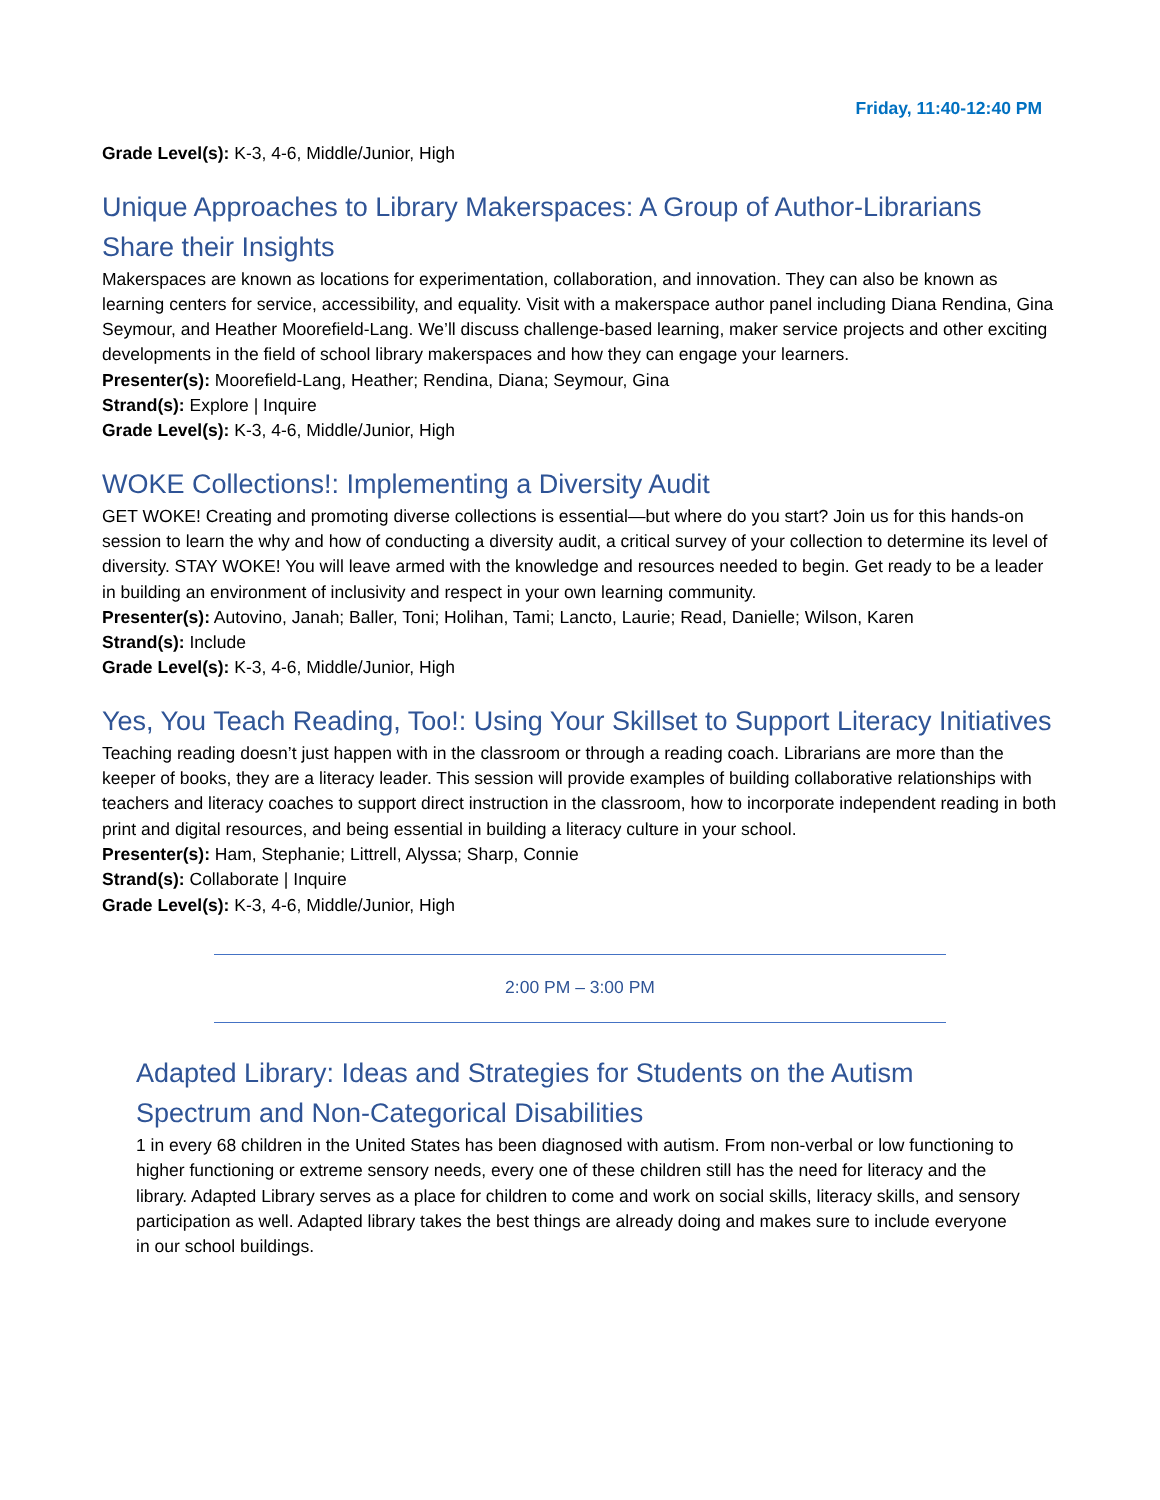Friday, 11:40-12:40 PM
Grade Level(s): K-3, 4-6, Middle/Junior, High
Unique Approaches to Library Makerspaces: A Group of Author-Librarians Share their Insights
Makerspaces are known as locations for experimentation, collaboration, and innovation. They can also be known as learning centers for service, accessibility, and equality. Visit with a makerspace author panel including Diana Rendina, Gina Seymour, and Heather Moorefield-Lang. We’ll discuss challenge-based learning, maker service projects and other exciting developments in the field of school library makerspaces and how they can engage your learners.
Presenter(s): Moorefield-Lang, Heather; Rendina, Diana; Seymour, Gina
Strand(s): Explore | Inquire
Grade Level(s): K-3, 4-6, Middle/Junior, High
WOKE Collections!: Implementing a Diversity Audit
GET WOKE! Creating and promoting diverse collections is essential—but where do you start? Join us for this hands-on session to learn the why and how of conducting a diversity audit, a critical survey of your collection to determine its level of diversity. STAY WOKE! You will leave armed with the knowledge and resources needed to begin. Get ready to be a leader in building an environment of inclusivity and respect in your own learning community.
Presenter(s): Autovino, Janah; Baller, Toni; Holihan, Tami; Lancto, Laurie; Read, Danielle; Wilson, Karen
Strand(s): Include
Grade Level(s): K-3, 4-6, Middle/Junior, High
Yes, You Teach Reading, Too!: Using Your Skillset to Support Literacy Initiatives
Teaching reading doesn’t just happen with in the classroom or through a reading coach. Librarians are more than the keeper of books, they are a literacy leader. This session will provide examples of building collaborative relationships with teachers and literacy coaches to support direct instruction in the classroom, how to incorporate independent reading in both print and digital resources, and being essential in building a literacy culture in your school.
Presenter(s): Ham, Stephanie; Littrell, Alyssa; Sharp, Connie
Strand(s): Collaborate | Inquire
Grade Level(s): K-3, 4-6, Middle/Junior, High
2:00 PM – 3:00 PM
Adapted Library: Ideas and Strategies for Students on the Autism Spectrum and Non-Categorical Disabilities
1 in every 68 children in the United States has been diagnosed with autism. From non-verbal or low functioning to higher functioning or extreme sensory needs, every one of these children still has the need for literacy and the library. Adapted Library serves as a place for children to come and work on social skills, literacy skills, and sensory participation as well. Adapted library takes the best things are already doing and makes sure to include everyone in our school buildings.